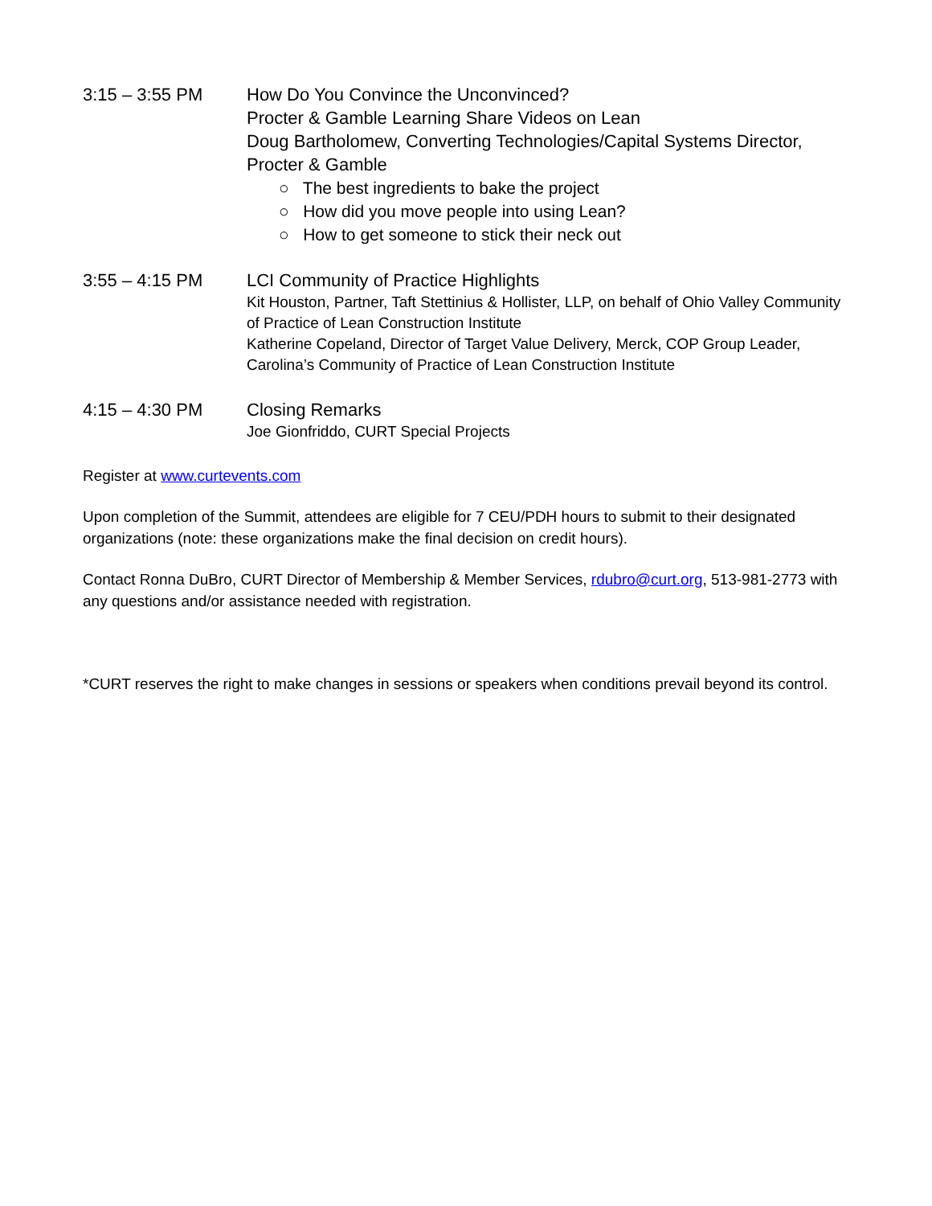3:15 – 3:55 PM How Do You Convince the Unconvinced?
Procter & Gamble Learning Share Videos on Lean
Doug Bartholomew, Converting Technologies/Capital Systems Director, Procter & Gamble
○ The best ingredients to bake the project
○ How did you move people into using Lean?
○ How to get someone to stick their neck out
3:55 – 4:15 PM LCI Community of Practice Highlights
Kit Houston, Partner, Taft Stettinius & Hollister, LLP, on behalf of Ohio Valley Community of Practice of Lean Construction Institute
Katherine Copeland, Director of Target Value Delivery, Merck, COP Group Leader, Carolina’s Community of Practice of Lean Construction Institute
4:15 – 4:30 PM Closing Remarks
Joe Gionfriddo, CURT Special Projects
Register at www.curtevents.com
Upon completion of the Summit, attendees are eligible for 7 CEU/PDH hours to submit to their designated organizations (note: these organizations make the final decision on credit hours).
Contact Ronna DuBro, CURT Director of Membership & Member Services, rdubro@curt.org, 513-981-2773 with any questions and/or assistance needed with registration.
*CURT reserves the right to make changes in sessions or speakers when conditions prevail beyond its control.